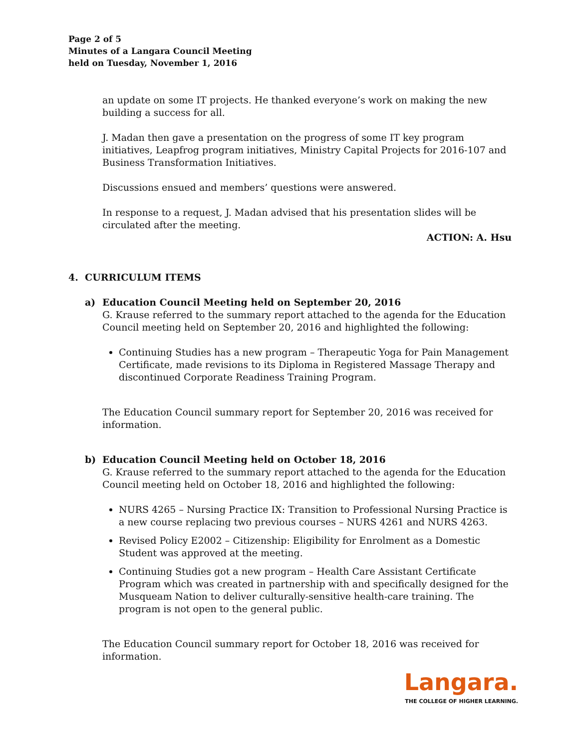Page 2 of 5
Minutes of a Langara Council Meeting
held on Tuesday, November 1, 2016
an update on some IT projects. He thanked everyone’s work on making the new building a success for all.
J. Madan then gave a presentation on the progress of some IT key program initiatives, Leapfrog program initiatives, Ministry Capital Projects for 2016-107 and Business Transformation Initiatives.
Discussions ensued and members’ questions were answered.
In response to a request, J. Madan advised that his presentation slides will be circulated after the meeting.
ACTION: A. Hsu
4. CURRICULUM ITEMS
a) Education Council Meeting held on September 20, 2016
G. Krause referred to the summary report attached to the agenda for the Education Council meeting held on September 20, 2016 and highlighted the following:
Continuing Studies has a new program – Therapeutic Yoga for Pain Management Certificate, made revisions to its Diploma in Registered Massage Therapy and discontinued Corporate Readiness Training Program.
The Education Council summary report for September 20, 2016 was received for information.
b) Education Council Meeting held on October 18, 2016
G. Krause referred to the summary report attached to the agenda for the Education Council meeting held on October 18, 2016 and highlighted the following:
NURS 4265 – Nursing Practice IX: Transition to Professional Nursing Practice is a new course replacing two previous courses – NURS 4261 and NURS 4263.
Revised Policy E2002 – Citizenship: Eligibility for Enrolment as a Domestic Student was approved at the meeting.
Continuing Studies got a new program – Health Care Assistant Certificate Program which was created in partnership with and specifically designed for the Musqueam Nation to deliver culturally-sensitive health-care training. The program is not open to the general public.
The Education Council summary report for October 18, 2016 was received for information.
Langara.
THE COLLEGE OF HIGHER LEARNING.